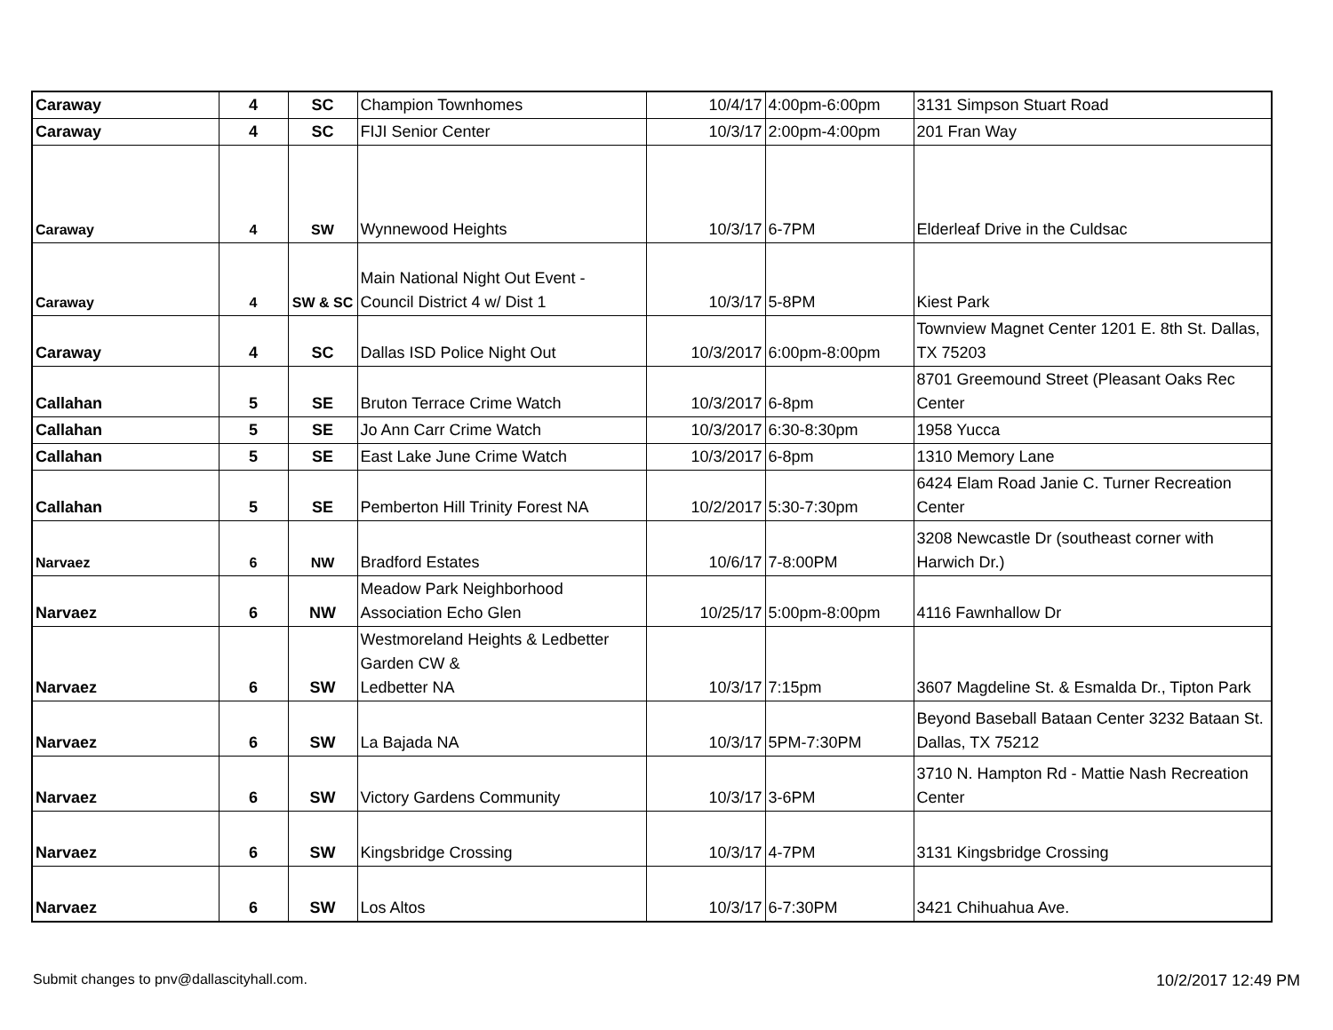| Caraway | 4 | SC | Champion Townhomes | 10/4/17 | 4:00pm-6:00pm | 3131 Simpson Stuart Road |
| Caraway | 4 | SC | FIJI Senior Center | 10/3/17 | 2:00pm-4:00pm | 201 Fran Way |
| Caraway | 4 | SW | Wynnewood Heights | 10/3/17 | 6-7PM | Elderleaf Drive in the Culdsac |
| Caraway | 4 | SW & SC | Main National Night Out Event - Council District 4 w/ Dist 1 | 10/3/17 | 5-8PM | Kiest Park |
| Caraway | 4 | SC | Dallas ISD Police Night Out | 10/3/2017 | 6:00pm-8:00pm | Townview Magnet Center 1201 E. 8th St. Dallas, TX 75203 |
| Callahan | 5 | SE | Bruton Terrace Crime Watch | 10/3/2017 | 6-8pm | 8701 Greemound Street (Pleasant Oaks Rec Center |
| Callahan | 5 | SE | Jo Ann Carr Crime Watch | 10/3/2017 | 6:30-8:30pm | 1958 Yucca |
| Callahan | 5 | SE | East Lake June Crime Watch | 10/3/2017 | 6-8pm | 1310 Memory Lane |
| Callahan | 5 | SE | Pemberton Hill Trinity Forest NA | 10/2/2017 | 5:30-7:30pm | 6424 Elam Road Janie C. Turner Recreation Center |
| Narvaez | 6 | NW | Bradford Estates | 10/6/17 | 7-8:00PM | 3208 Newcastle Dr (southeast corner with Harwich Dr.) |
| Narvaez | 6 | NW | Meadow Park Neighborhood Association Echo Glen | 10/25/17 | 5:00pm-8:00pm | 4116 Fawnhallow Dr |
| Narvaez | 6 | SW | Westmoreland Heights & Ledbetter Garden CW & Ledbetter NA | 10/3/17 | 7:15pm | 3607 Magdeline St. & Esmalda Dr., Tipton Park |
| Narvaez | 6 | SW | La Bajada NA | 10/3/17 | 5PM-7:30PM | Beyond Baseball Bataan Center 3232 Bataan St. Dallas, TX 75212 |
| Narvaez | 6 | SW | Victory Gardens Community | 10/3/17 | 3-6PM | 3710 N. Hampton Rd - Mattie Nash Recreation Center |
| Narvaez | 6 | SW | Kingsbridge Crossing | 10/3/17 | 4-7PM | 3131 Kingsbridge Crossing |
| Narvaez | 6 | SW | Los Altos | 10/3/17 | 6-7:30PM | 3421 Chihuahua Ave. |
Submit changes to pnv@dallascityhall.com.
10/2/2017 12:49 PM